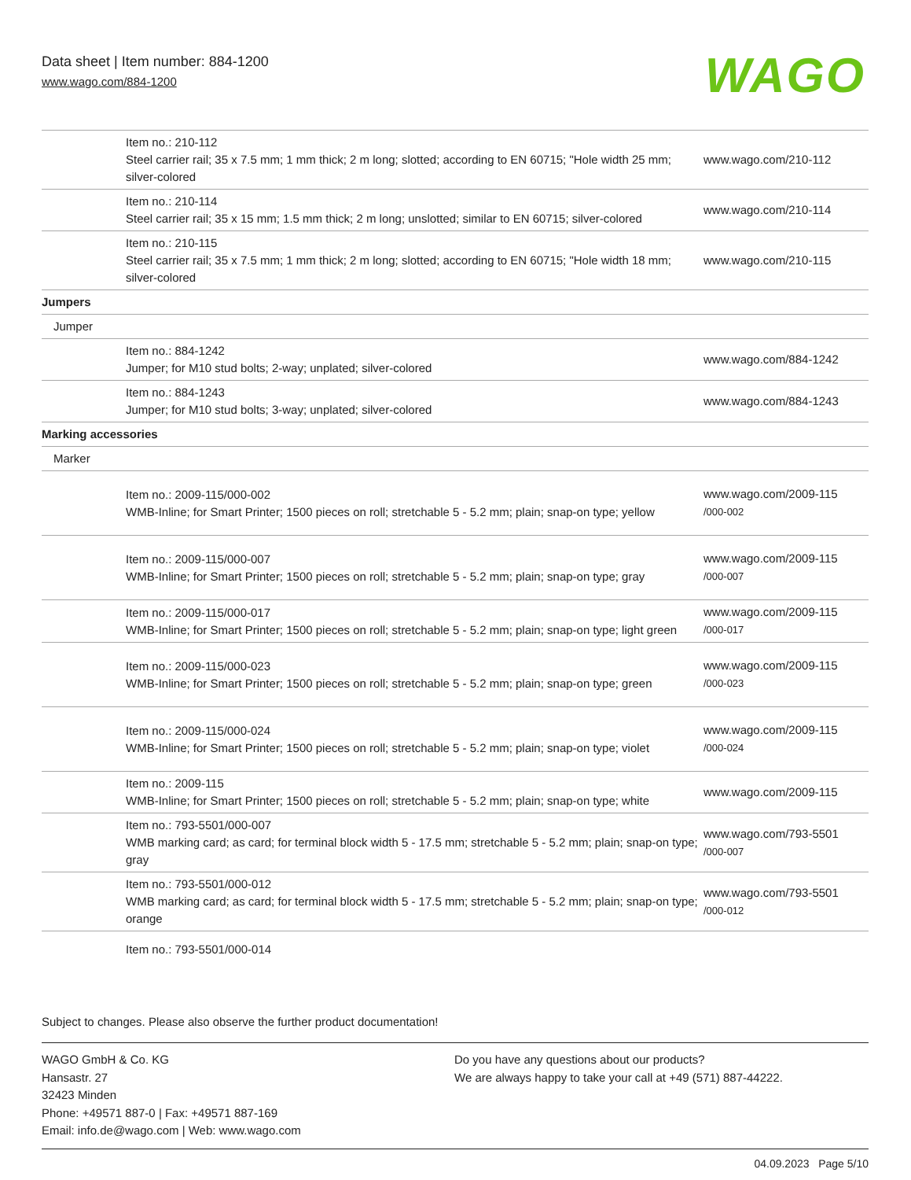Data sheet | Item number: 884-1200
www.wago.com/884-1200
WAGO
| Item no.: 210-112 Steel carrier rail; 35 x 7.5 mm; 1 mm thick; 2 m long; slotted; according to EN 60715; "Hole width 25 mm; silver-colored | www.wago.com/210-112 |
| Item no.: 210-114 Steel carrier rail; 35 x 15 mm; 1.5 mm thick; 2 m long; unslotted; similar to EN 60715; silver-colored | www.wago.com/210-114 |
| Item no.: 210-115 Steel carrier rail; 35 x 7.5 mm; 1 mm thick; 2 m long; slotted; according to EN 60715; "Hole width 18 mm; silver-colored | www.wago.com/210-115 |
| Jumpers | |
| Jumper | |
| Item no.: 884-1242 Jumper; for M10 stud bolts; 2-way; unplated; silver-colored | www.wago.com/884-1242 |
| Item no.: 884-1243 Jumper; for M10 stud bolts; 3-way; unplated; silver-colored | www.wago.com/884-1243 |
| Marking accessories | |
| Marker | |
| Item no.: 2009-115/000-002 WMB-Inline; for Smart Printer; 1500 pieces on roll; stretchable 5 - 5.2 mm; plain; snap-on type; yellow | www.wago.com/2009-115 /000-002 |
| Item no.: 2009-115/000-007 WMB-Inline; for Smart Printer; 1500 pieces on roll; stretchable 5 - 5.2 mm; plain; snap-on type; gray | www.wago.com/2009-115 /000-007 |
| Item no.: 2009-115/000-017 WMB-Inline; for Smart Printer; 1500 pieces on roll; stretchable 5 - 5.2 mm; plain; snap-on type; light green | www.wago.com/2009-115 /000-017 |
| Item no.: 2009-115/000-023 WMB-Inline; for Smart Printer; 1500 pieces on roll; stretchable 5 - 5.2 mm; plain; snap-on type; green | www.wago.com/2009-115 /000-023 |
| Item no.: 2009-115/000-024 WMB-Inline; for Smart Printer; 1500 pieces on roll; stretchable 5 - 5.2 mm; plain; snap-on type; violet | www.wago.com/2009-115 /000-024 |
| Item no.: 2009-115 WMB-Inline; for Smart Printer; 1500 pieces on roll; stretchable 5 - 5.2 mm; plain; snap-on type; white | www.wago.com/2009-115 |
| Item no.: 793-5501/000-007 WMB marking card; as card; for terminal block width 5 - 17.5 mm; stretchable 5 - 5.2 mm; plain; snap-on type; gray | www.wago.com/793-5501 /000-007 |
| Item no.: 793-5501/000-012 WMB marking card; as card; for terminal block width 5 - 17.5 mm; stretchable 5 - 5.2 mm; plain; snap-on type; orange | www.wago.com/793-5501 /000-012 |
| Item no.: 793-5501/000-014 | |
Subject to changes. Please also observe the further product documentation!
WAGO GmbH & Co. KG
Hansastr. 27
32423 Minden
Phone: +49571 887-0 | Fax: +49571 887-169
Email: info.de@wago.com | Web: www.wago.com
Do you have any questions about our products?
We are always happy to take your call at +49 (571) 887-44222.
04.09.2023 Page 5/10